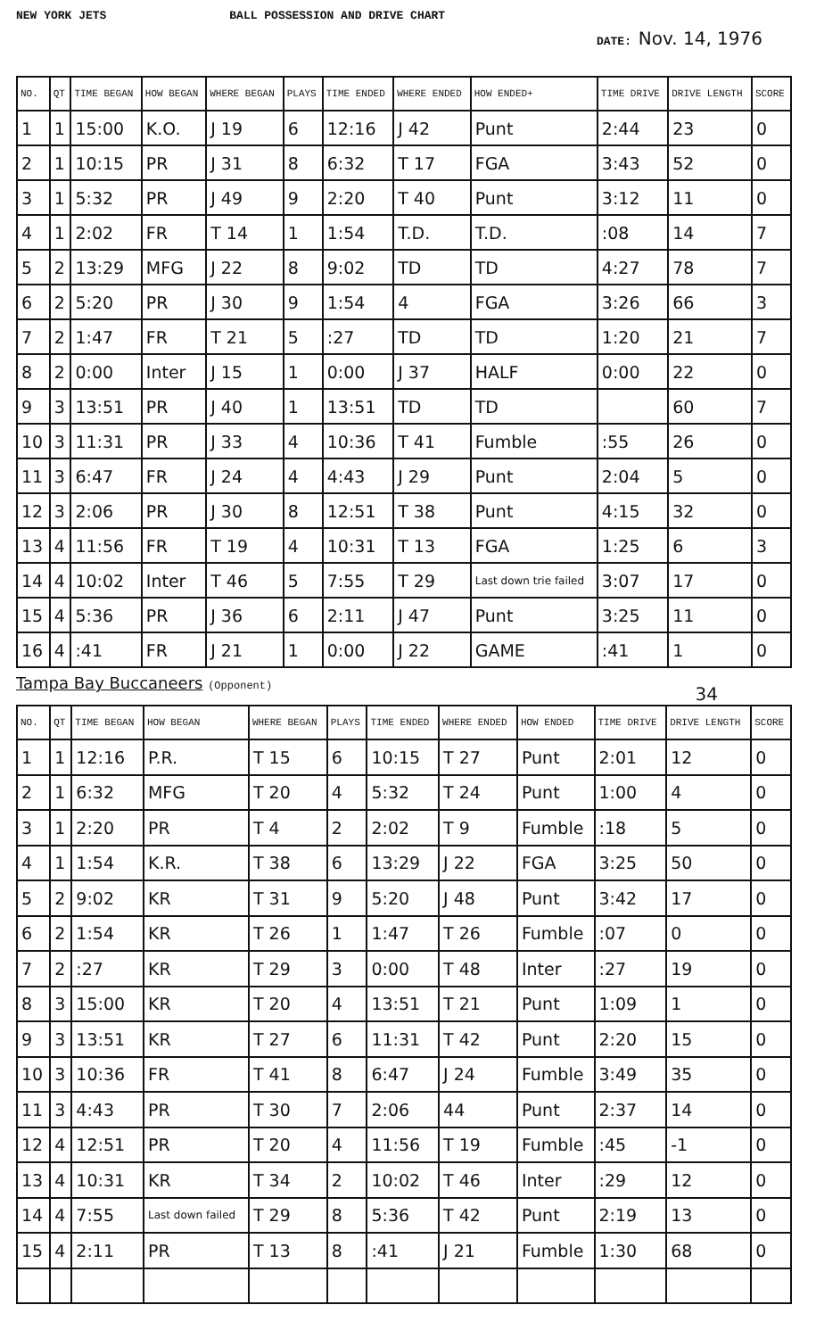NEW YORK JETS BALL POSSESSION AND DRIVE CHART
DATE: Nov. 14, 1976
| NO. | QT | TIME BEGAN | HOW BEGAN | WHERE BEGAN | PLAYS | TIME ENDED | WHERE ENDED | HOW ENDED+ | TIME DRIVE | DRIVE LENGTH | SCORE |
| --- | --- | --- | --- | --- | --- | --- | --- | --- | --- | --- | --- |
| 1 | 1 | 15:00 | K.O. | J 19 | 6 | 12:16 | J 42 | Punt | 2:44 | 23 | 0 |
| 2 | 1 | 10:15 | PR | J 31 | 8 | 6:32 | T 17 | FGA | 3:43 | 52 | 0 |
| 3 | 1 | 5:32 | PR | J 49 | 9 | 2:20 | T 40 | Punt | 3:12 | 11 | 0 |
| 4 | 1 | 2:02 | FR | T 14 | 1 | 1:54 | T.D. | T.D. | :08 | 14 | 7 |
| 5 | 2 | 13:29 | MFG | J 22 | 8 | 9:02 | TD | TD | 4:27 | 78 | 7 |
| 6 | 2 | 5:20 | PR | J 30 | 9 | 1:54 | 4 | FGA | 3:26 | 66 | 3 |
| 7 | 2 | 1:47 | FR | T 21 | 5 | :27 | TD | TD | 1:20 | 21 | 7 |
| 8 | 2 | 0:00 | Inter | J 15 | 1 | 0:00 | J 37 | HALF | 0:00 | 22 | 0 |
| 9 | 3 | 13:51 | PR | J 40 | 1 | 13:51 | TD | TD | | 60 | 7 |
| 10 | 3 | 11:31 | PR | J 33 | 4 | 10:36 | T 41 | Fumble | :55 | 26 | 0 |
| 11 | 3 | 6:47 | FR | J 24 | 4 | 4:43 | J 29 | Punt | 2:04 | 5 | 0 |
| 12 | 3 | 2:06 | PR | J 30 | 8 | 12:51 | T 38 | Punt | 4:15 | 32 | 0 |
| 13 | 4 | 11:56 | FR | T 19 | 4 | 10:31 | T 13 | FGA | 1:25 | 6 | 3 |
| 14 | 4 | 10:02 | Inter | T 46 | 5 | 7:55 | T 29 | Last down trie failed | 3:07 | 17 | 0 |
| 15 | 4 | 5:36 | PR | J 36 | 6 | 2:11 | J 47 | Punt | 3:25 | 11 | 0 |
| 16 | 4 | :41 | FR | J 21 | 1 | 0:00 | J 22 | GAME | :41 | 1 | 0 |
Tampa Bay Buccaneers (Opponent)
34
| NO. | QT | TIME BEGAN | HOW BEGAN | WHERE BEGAN | PLAYS | TIME ENDED | WHERE ENDED | HOW ENDED | TIME DRIVE | DRIVE LENGTH | SCORE |
| --- | --- | --- | --- | --- | --- | --- | --- | --- | --- | --- | --- |
| 1 | 1 | 12:16 | P.R. | T 15 | 6 | 10:15 | T 27 | Punt | 2:01 | 12 | 0 |
| 2 | 1 | 6:32 | MFG | T 20 | 4 | 5:32 | T 24 | Punt | 1:00 | 4 | 0 |
| 3 | 1 | 2:20 | PR | T 4 | 2 | 2:02 | T 9 | Fumble | :18 | 5 | 0 |
| 4 | 1 | 1:54 | K.R. | T 38 | 6 | 13:29 | J 22 | FGA | 3:25 | 50 | 0 |
| 5 | 2 | 9:02 | KR | T 31 | 9 | 5:20 | J 48 | Punt | 3:42 | 17 | 0 |
| 6 | 2 | 1:54 | KR | T 26 | 1 | 1:47 | T 26 | Fumble | :07 | 0 | 0 |
| 7 | 2 | :27 | KR | T 29 | 3 | 0:00 | T 48 | Inter | :27 | 19 | 0 |
| 8 | 3 | 15:00 | KR | T 20 | 4 | 13:51 | T 21 | Punt | 1:09 | 1 | 0 |
| 9 | 3 | 13:51 | KR | T 27 | 6 | 11:31 | T 42 | Punt | 2:20 | 15 | 0 |
| 10 | 3 | 10:36 | FR | T 41 | 8 | 6:47 | J 24 | Fumble | 3:49 | 35 | 0 |
| 11 | 3 | 4:43 | PR | T 30 | 7 | 2:06 | 44 | Punt | 2:37 | 14 | 0 |
| 12 | 4 | 12:51 | PR | T 20 | 4 | 11:56 | T 19 | Fumble | :45 | -1 | 0 |
| 13 | 4 | 10:31 | KR | T 34 | 2 | 10:02 | T 46 | Inter | :29 | 12 | 0 |
| 14 | 4 | 7:55 | Last down failed | T 29 | 8 | 5:36 | T 42 | Punt | 2:19 | 13 | 0 |
| 15 | 4 | 2:11 | PR | T 13 | 8 | :41 | J 21 | Fumble | 1:30 | 68 | 0 |